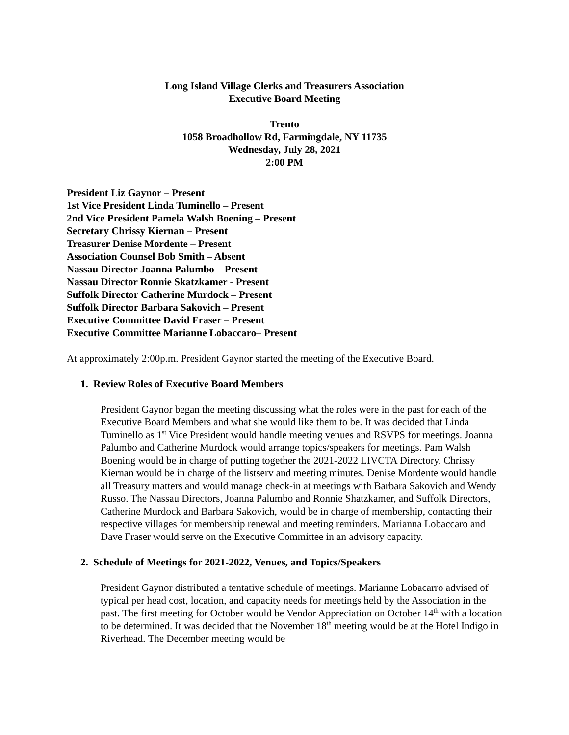Long Island Village Clerks and Treasurers Association
Executive Board Meeting
Trento
1058 Broadhollow Rd, Farmingdale, NY 11735
Wednesday, July 28, 2021
2:00 PM
President Liz Gaynor – Present
1st Vice President Linda Tuminello – Present
2nd Vice President Pamela Walsh Boening – Present
Secretary Chrissy Kiernan – Present
Treasurer Denise Mordente – Present
Association Counsel Bob Smith – Absent
Nassau Director Joanna Palumbo – Present
Nassau Director Ronnie Skatzkamer - Present
Suffolk Director Catherine Murdock – Present
Suffolk Director Barbara Sakovich – Present
Executive Committee David Fraser – Present
Executive Committee Marianne Lobaccaro– Present
At approximately 2:00p.m. President Gaynor started the meeting of the Executive Board.
1. Review Roles of Executive Board Members
President Gaynor began the meeting discussing what the roles were in the past for each of the Executive Board Members and what she would like them to be. It was decided that Linda Tuminello as 1<sup>st</sup> Vice President would handle meeting venues and RSVPS for meetings. Joanna Palumbo and Catherine Murdock would arrange topics/speakers for meetings. Pam Walsh Boening would be in charge of putting together the 2021-2022 LIVCTA Directory. Chrissy Kiernan would be in charge of the listserv and meeting minutes. Denise Mordente would handle all Treasury matters and would manage check-in at meetings with Barbara Sakovich and Wendy Russo. The Nassau Directors, Joanna Palumbo and Ronnie Shatzkamer, and Suffolk Directors, Catherine Murdock and Barbara Sakovich, would be in charge of membership, contacting their respective villages for membership renewal and meeting reminders. Marianna Lobaccaro and Dave Fraser would serve on the Executive Committee in an advisory capacity.
2. Schedule of Meetings for 2021-2022, Venues, and Topics/Speakers
President Gaynor distributed a tentative schedule of meetings. Marianne Lobacarro advised of typical per head cost, location, and capacity needs for meetings held by the Association in the past. The first meeting for October would be Vendor Appreciation on October 14<sup>th</sup> with a location to be determined. It was decided that the November 18<sup>th</sup> meeting would be at the Hotel Indigo in Riverhead. The December meeting would be